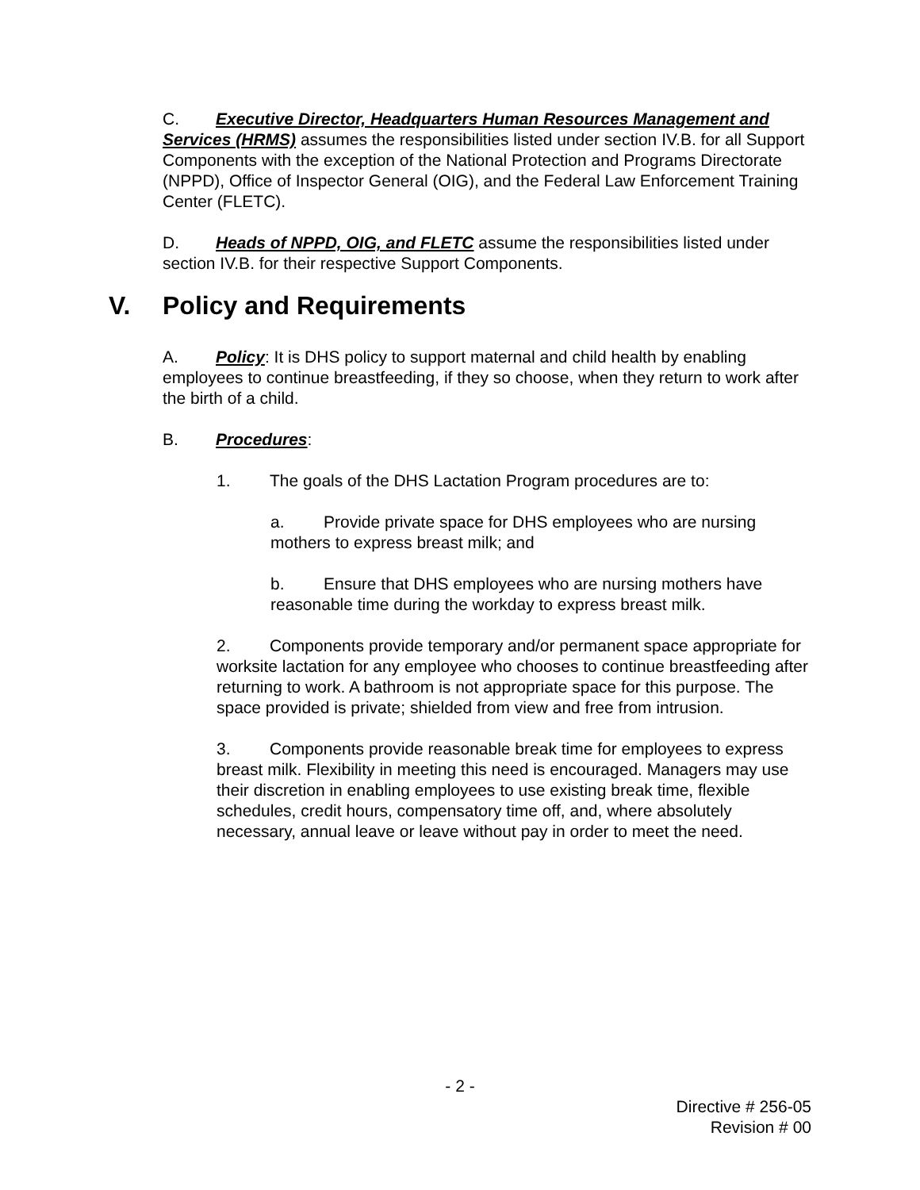C. Executive Director, Headquarters Human Resources Management and Services (HRMS) assumes the responsibilities listed under section IV.B. for all Support Components with the exception of the National Protection and Programs Directorate (NPPD), Office of Inspector General (OIG), and the Federal Law Enforcement Training Center (FLETC).
D. Heads of NPPD, OIG, and FLETC assume the responsibilities listed under section IV.B. for their respective Support Components.
V. Policy and Requirements
A. Policy: It is DHS policy to support maternal and child health by enabling employees to continue breastfeeding, if they so choose, when they return to work after the birth of a child.
B. Procedures:
1. The goals of the DHS Lactation Program procedures are to:
a. Provide private space for DHS employees who are nursing mothers to express breast milk; and
b. Ensure that DHS employees who are nursing mothers have reasonable time during the workday to express breast milk.
2. Components provide temporary and/or permanent space appropriate for worksite lactation for any employee who chooses to continue breastfeeding after returning to work. A bathroom is not appropriate space for this purpose. The space provided is private; shielded from view and free from intrusion.
3. Components provide reasonable break time for employees to express breast milk. Flexibility in meeting this need is encouraged. Managers may use their discretion in enabling employees to use existing break time, flexible schedules, credit hours, compensatory time off, and, where absolutely necessary, annual leave or leave without pay in order to meet the need.
- 2 -
Directive # 256-05
Revision # 00